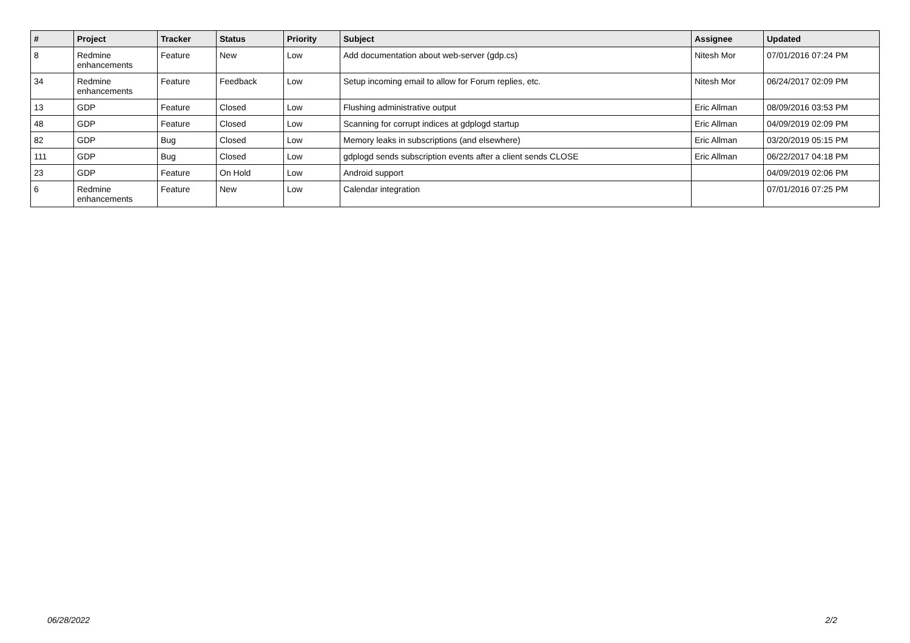| # | Project | Tracker | Status | Priority | Subject | Assignee | Updated |
| --- | --- | --- | --- | --- | --- | --- | --- |
| 8 | Redmine enhancements | Feature | New | Low | Add documentation about web-server (gdp.cs) | Nitesh Mor | 07/01/2016 07:24 PM |
| 34 | Redmine enhancements | Feature | Feedback | Low | Setup incoming email to allow for Forum replies, etc. | Nitesh Mor | 06/24/2017 02:09 PM |
| 13 | GDP | Feature | Closed | Low | Flushing administrative output | Eric Allman | 08/09/2016 03:53 PM |
| 48 | GDP | Feature | Closed | Low | Scanning for corrupt indices at gdplogd startup | Eric Allman | 04/09/2019 02:09 PM |
| 82 | GDP | Bug | Closed | Low | Memory leaks in subscriptions (and elsewhere) | Eric Allman | 03/20/2019 05:15 PM |
| 111 | GDP | Bug | Closed | Low | gdplogd sends subscription events after a client sends CLOSE | Eric Allman | 06/22/2017 04:18 PM |
| 23 | GDP | Feature | On Hold | Low | Android support | | 04/09/2019 02:06 PM |
| 6 | Redmine enhancements | Feature | New | Low | Calendar integration | | 07/01/2016 07:25 PM |
06/28/2022 2/2